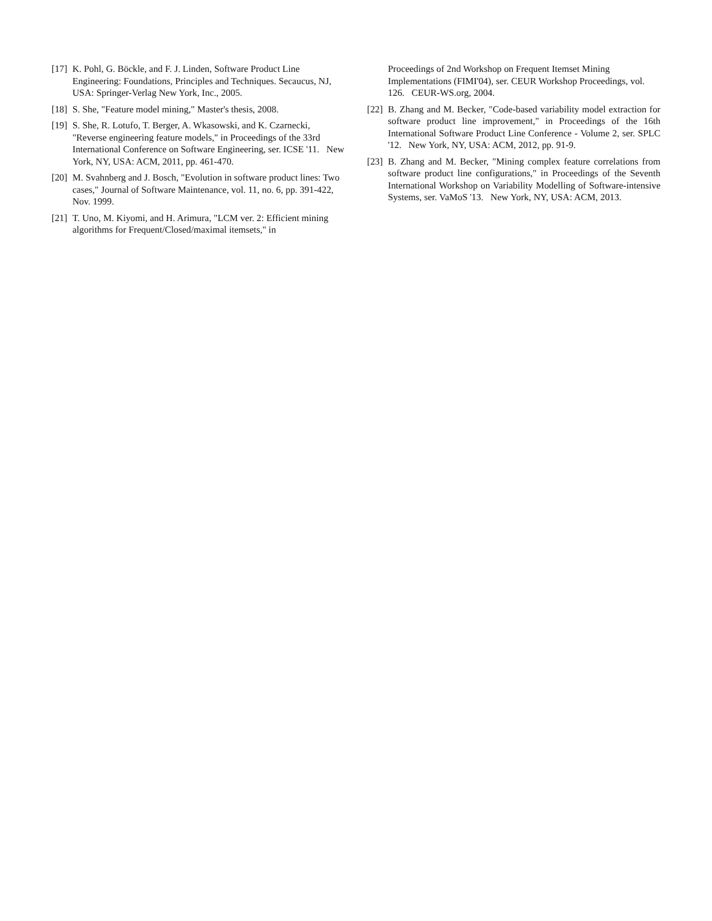[17] K. Pohl, G. Böckle, and F. J. Linden, Software Product Line Engineering: Foundations, Principles and Techniques. Secaucus, NJ, USA: Springer-Verlag New York, Inc., 2005.
[18] S. She, "Feature model mining," Master's thesis, 2008.
[19] S. She, R. Lotufo, T. Berger, A. Wkasowski, and K. Czarnecki, "Reverse engineering feature models," in Proceedings of the 33rd International Conference on Software Engineering, ser. ICSE '11. New York, NY, USA: ACM, 2011, pp. 461-470.
[20] M. Svahnberg and J. Bosch, "Evolution in software product lines: Two cases," Journal of Software Maintenance, vol. 11, no. 6, pp. 391-422, Nov. 1999.
[21] T. Uno, M. Kiyomi, and H. Arimura, "LCM ver. 2: Efficient mining algorithms for Frequent/Closed/maximal itemsets," in
Proceedings of 2nd Workshop on Frequent Itemset Mining Implementations (FIMI'04), ser. CEUR Workshop Proceedings, vol. 126. CEUR-WS.org, 2004.
[22] B. Zhang and M. Becker, "Code-based variability model extraction for software product line improvement," in Proceedings of the 16th International Software Product Line Conference - Volume 2, ser. SPLC '12. New York, NY, USA: ACM, 2012, pp. 91-9.
[23] B. Zhang and M. Becker, "Mining complex feature correlations from software product line configurations," in Proceedings of the Seventh International Workshop on Variability Modelling of Software-intensive Systems, ser. VaMoS '13. New York, NY, USA: ACM, 2013.